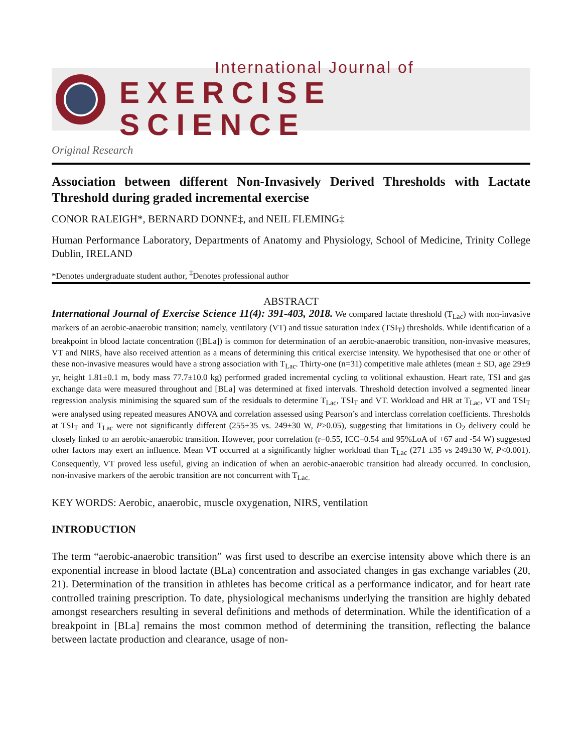International Journal of
EXERCISE SCIENCE
Original Research
Association between different Non-Invasively Derived Thresholds with Lactate Threshold during graded incremental exercise
CONOR RALEIGH*, BERNARD DONNE‡, and NEIL FLEMING‡
Human Performance Laboratory, Departments of Anatomy and Physiology, School of Medicine, Trinity College Dublin, IRELAND
*Denotes undergraduate student author, <sup>‡</sup>Denotes professional author
ABSTRACT
International Journal of Exercise Science 11(4): 391-403, 2018. We compared lactate threshold (T<sub>Lac</sub>) with non-invasive markers of an aerobic-anaerobic transition; namely, ventilatory (VT) and tissue saturation index (TSI<sub>T</sub>) thresholds. While identification of a breakpoint in blood lactate concentration ([BLa]) is common for determination of an aerobic-anaerobic transition, non-invasive measures, VT and NIRS, have also received attention as a means of determining this critical exercise intensity. We hypothesised that one or other of these non-invasive measures would have a strong association with T<sub>Lac</sub>. Thirty-one (n=31) competitive male athletes (mean ± SD, age 29±9 yr, height 1.81±0.1 m, body mass 77.7±10.0 kg) performed graded incremental cycling to volitional exhaustion. Heart rate, TSI and gas exchange data were measured throughout and [BLa] was determined at fixed intervals. Threshold detection involved a segmented linear regression analysis minimising the squared sum of the residuals to determine T<sub>Lac</sub>, TSI<sub>T</sub> and VT. Workload and HR at T<sub>Lac</sub>, VT and TSI<sub>T</sub> were analysed using repeated measures ANOVA and correlation assessed using Pearson’s and interclass correlation coefficients. Thresholds at TSI<sub>T</sub> and T<sub>Lac</sub> were not significantly different (255±35 vs. 249±30 W, P>0.05), suggesting that limitations in O<sub>2</sub> delivery could be closely linked to an aerobic-anaerobic transition. However, poor correlation (r=0.55, ICC=0.54 and 95%LoA of +67 and -54 W) suggested other factors may exert an influence. Mean VT occurred at a significantly higher workload than T<sub>Lac</sub> (271 ±35 vs 249±30 W, P<0.001). Consequently, VT proved less useful, giving an indication of when an aerobic-anaerobic transition had already occurred. In conclusion, non-invasive markers of the aerobic transition are not concurrent with T<sub>Lac.</sub>
KEY WORDS: Aerobic, anaerobic, muscle oxygenation, NIRS, ventilation
INTRODUCTION
The term “aerobic-anaerobic transition” was first used to describe an exercise intensity above which there is an exponential increase in blood lactate (BLa) concentration and associated changes in gas exchange variables (20, 21). Determination of the transition in athletes has become critical as a performance indicator, and for heart rate controlled training prescription. To date, physiological mechanisms underlying the transition are highly debated amongst researchers resulting in several definitions and methods of determination. While the identification of a breakpoint in [BLa] remains the most common method of determining the transition, reflecting the balance between lactate production and clearance, usage of non-